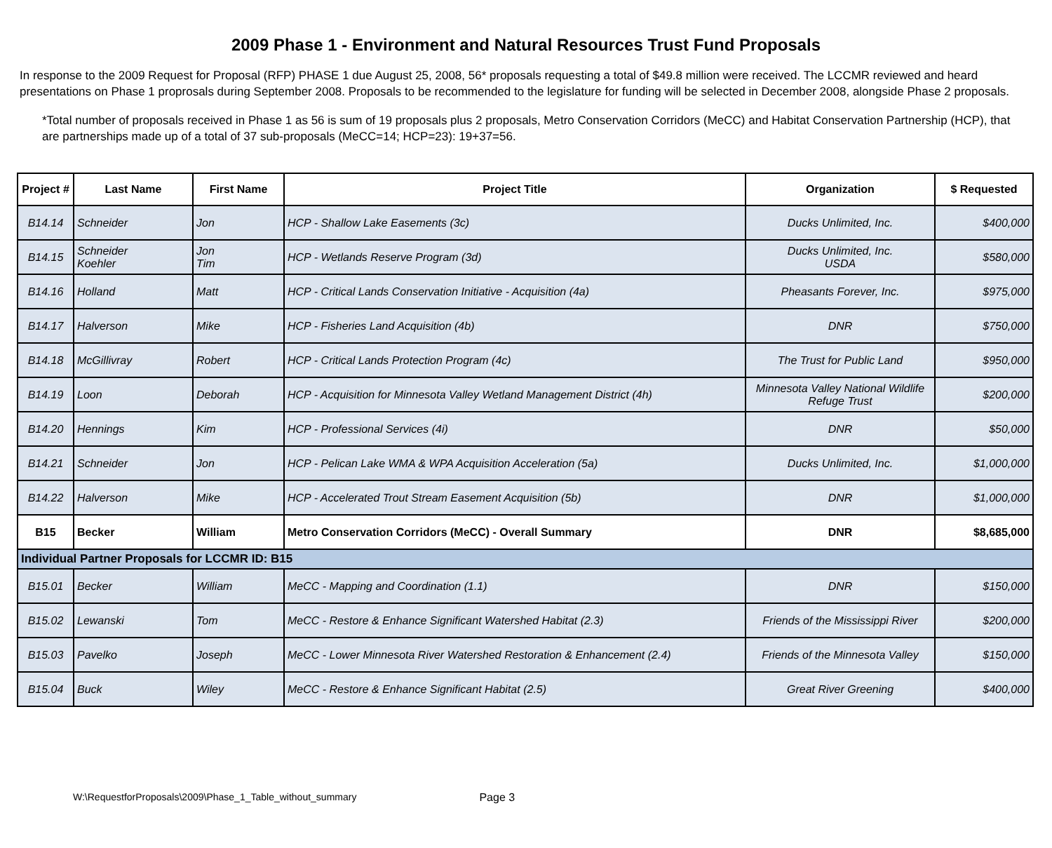2009 Phase 1 - Environment and Natural Resources Trust Fund Proposals
In response to the 2009 Request for Proposal (RFP) PHASE 1 due August 25, 2008, 56* proposals requesting a total of $49.8 million were received. The LCCMR reviewed and heard presentations on Phase 1 proprosals during September 2008. Proposals to be recommended to the legislature for funding will be selected in December 2008, alongside Phase 2 proposals.
*Total number of proposals received in Phase 1 as 56 is sum of 19 proposals plus 2 proposals, Metro Conservation Corridors (MeCC) and Habitat Conservation Partnership (HCP), that are partnerships made up of a total of 37 sub-proposals (MeCC=14; HCP=23): 19+37=56.
| Project # | Last Name | First Name | Project Title | Organization | $ Requested |
| --- | --- | --- | --- | --- | --- |
| B14.14 | Schneider | Jon | HCP - Shallow Lake Easements (3c) | Ducks Unlimited, Inc. | $400,000 |
| B14.15 | Schneider Koehler | Jon Tim | HCP - Wetlands Reserve Program (3d) | Ducks Unlimited, Inc. USDA | $580,000 |
| B14.16 | Holland | Matt | HCP - Critical Lands Conservation Initiative - Acquisition (4a) | Pheasants Forever, Inc. | $975,000 |
| B14.17 | Halverson | Mike | HCP - Fisheries Land Acquisition (4b) | DNR | $750,000 |
| B14.18 | McGillivray | Robert | HCP - Critical Lands Protection Program (4c) | The Trust for Public Land | $950,000 |
| B14.19 | Loon | Deborah | HCP - Acquisition for Minnesota Valley Wetland Management District (4h) | Minnesota Valley National Wildlife Refuge Trust | $200,000 |
| B14.20 | Hennings | Kim | HCP - Professional Services (4i) | DNR | $50,000 |
| B14.21 | Schneider | Jon | HCP - Pelican Lake WMA & WPA Acquisition Acceleration (5a) | Ducks Unlimited, Inc. | $1,000,000 |
| B14.22 | Halverson | Mike | HCP - Accelerated Trout Stream Easement Acquisition (5b) | DNR | $1,000,000 |
| B15 | Becker | William | Metro Conservation Corridors (MeCC) - Overall Summary | DNR | $8,685,000 |
| Individual Partner Proposals for LCCMR ID: B15 | | | | | |
| B15.01 | Becker | William | MeCC - Mapping and Coordination (1.1) | DNR | $150,000 |
| B15.02 | Lewanski | Tom | MeCC - Restore & Enhance Significant Watershed Habitat (2.3) | Friends of the Mississippi River | $200,000 |
| B15.03 | Pavelko | Joseph | MeCC - Lower Minnesota River Watershed Restoration & Enhancement (2.4) | Friends of the Minnesota Valley | $150,000 |
| B15.04 | Buck | Wiley | MeCC - Restore & Enhance Significant Habitat (2.5) | Great River Greening | $400,000 |
W:\RequestforProposals\2009\Phase_1_Table_without_summary Page 3